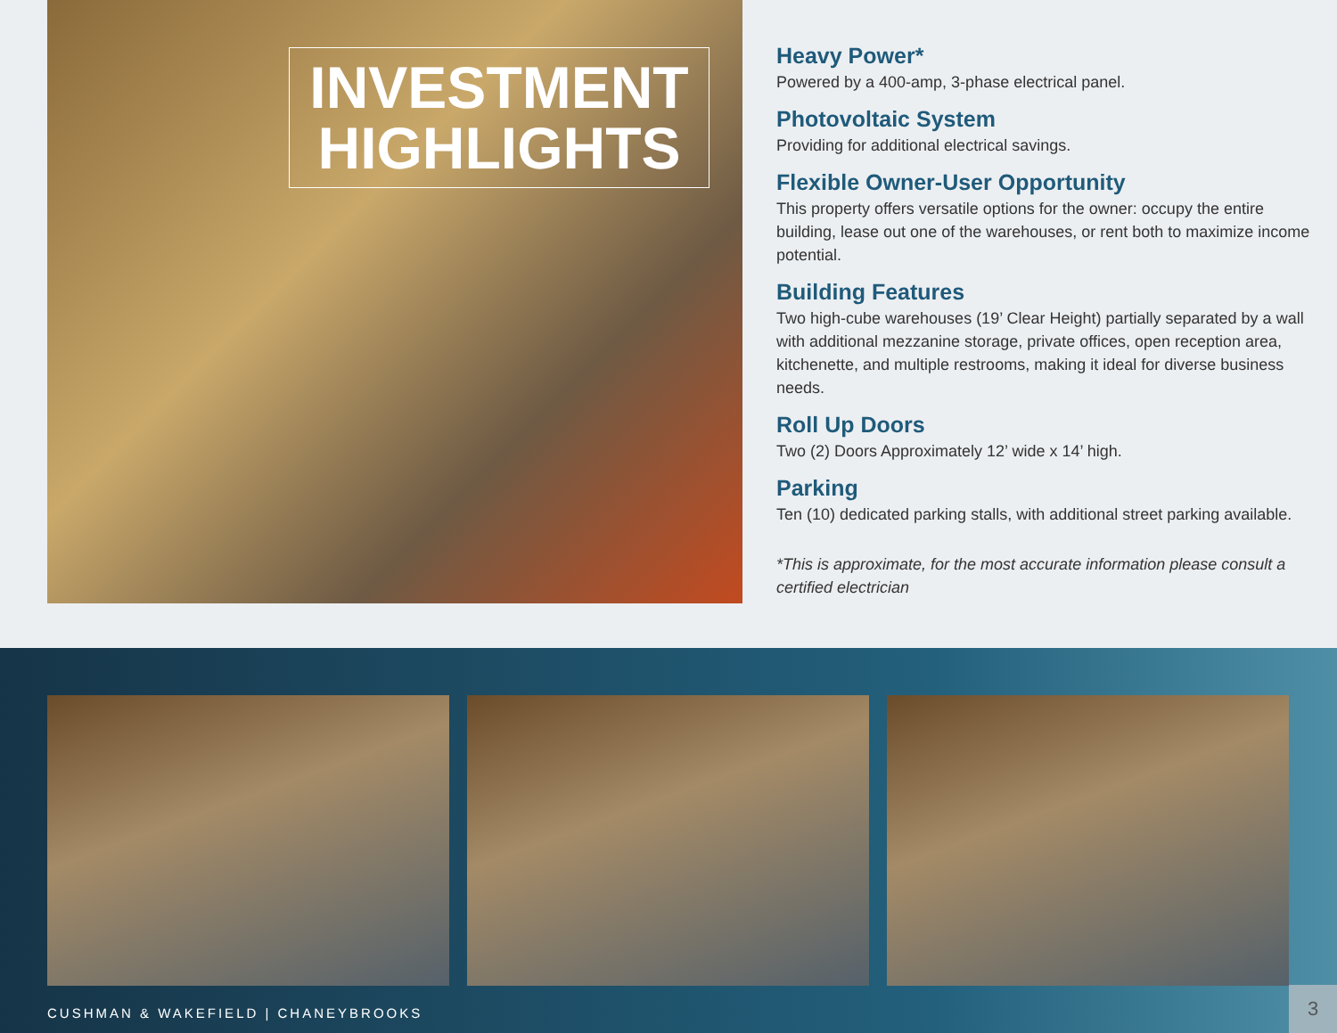INVESTMENT HIGHLIGHTS
Heavy Power*
Powered by a 400-amp, 3-phase electrical panel.
Photovoltaic System
Providing for additional electrical savings.
Flexible Owner-User Opportunity
This property offers versatile options for the owner: occupy the entire building, lease out one of the warehouses, or rent both to maximize income potential.
Building Features
Two high-cube warehouses (19’ Clear Height) partially separated by a wall with additional mezzanine storage, private offices, open reception area, kitchenette, and multiple restrooms, making it ideal for diverse business needs.
Roll Up Doors
Two (2) Doors Approximately 12’ wide x 14’ high.
Parking
Ten (10) dedicated parking stalls, with additional street parking available.
*This is approximate, for the most accurate information please consult a certified electrician
CUSHMAN & WAKEFIELD | CHANEYBROOKS
3